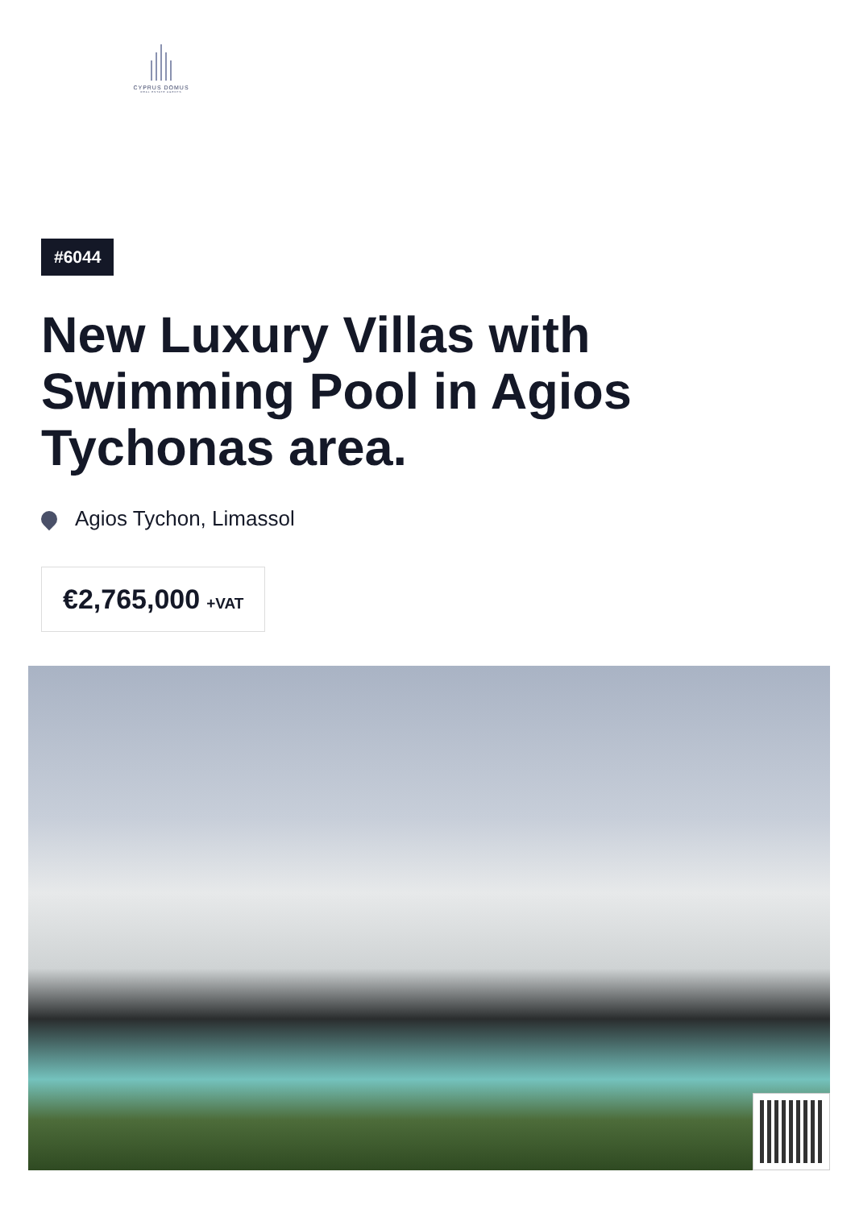CYPRUS DOMUS
REAL ESTATE AGENTS
#6044
New Luxury Villas with Swimming Pool in Agios Tychonas area.
Agios Tychon, Limassol
€2,765,000 +VAT